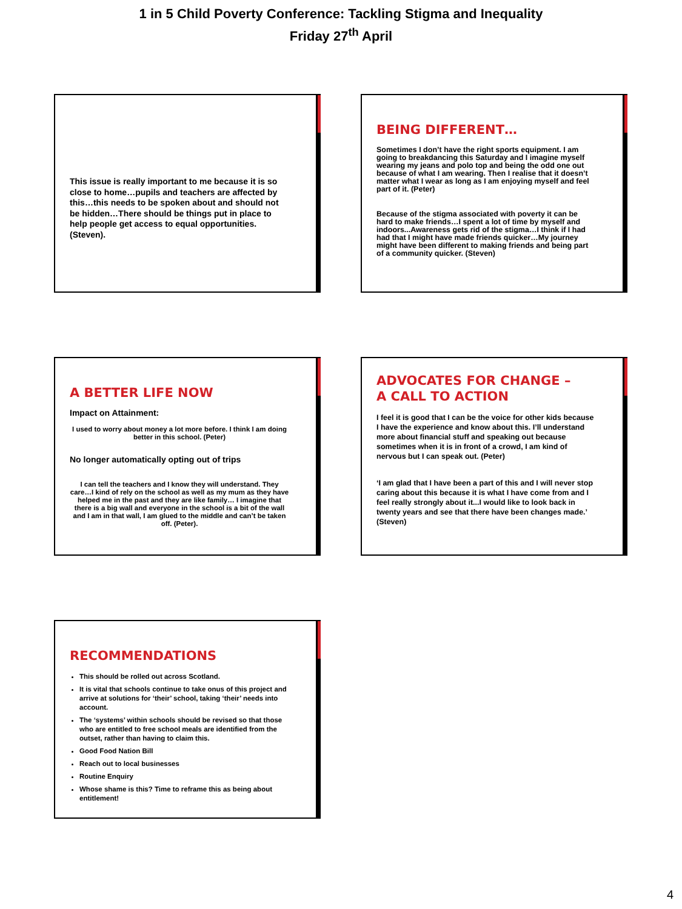1 in 5 Child Poverty Conference: Tackling Stigma and Inequality
Friday 27<sup>th</sup> April
This issue is really important to me because it is so close to home…pupils and teachers are affected by this…this needs to be spoken about and should not be hidden…There should be things put in place to help people get access to equal opportunities. (Steven).
BEING DIFFERENT…
Sometimes I don’t have the right sports equipment. I am going to breakdancing this Saturday and I imagine myself wearing my jeans and polo top and being the odd one out because of what I am wearing. Then I realise that it doesn’t matter what I wear as long as I am enjoying myself and feel part of it. (Peter)
Because of the stigma associated with poverty it can be hard to make friends…I spent a lot of time by myself and indoors...Awareness gets rid of the stigma…I think if I had had that I might have made friends quicker…My journey might have been different to making friends and being part of a community quicker. (Steven)
A BETTER LIFE NOW
Impact on Attainment:
I used to worry about money a lot more before. I think I am doing better in this school. (Peter)
No longer automatically opting out of trips
I can tell the teachers and I know they will understand. They care…I kind of rely on the school as well as my mum as they have helped me in the past and they are like family… I imagine that there is a big wall and everyone in the school is a bit of the wall and I am in that wall, I am glued to the middle and can’t be taken off. (Peter).
ADVOCATES FOR CHANGE –
A CALL TO ACTION
I feel it is good that I can be the voice for other kids because I have the experience and know about this. I’ll understand more about financial stuff and speaking out because sometimes when it is in front of a crowd, I am kind of nervous but I can speak out. (Peter)
‘I am glad that I have been a part of this and I will never stop caring about this because it is what I have come from and I feel really strongly about it...I would like to look back in twenty years and see that there have been changes made.’ (Steven)
RECOMMENDATIONS
This should be rolled out across Scotland.
It is vital that schools continue to take onus of this project and arrive at solutions for ‘their’ school, taking ‘their’ needs into account.
The ‘systems’ within schools should be revised so that those who are entitled to free school meals are identified from the outset, rather than having to claim this.
Good Food Nation Bill
Reach out to local businesses
Routine Enquiry
Whose shame is this? Time to reframe this as being about entitlement!
4